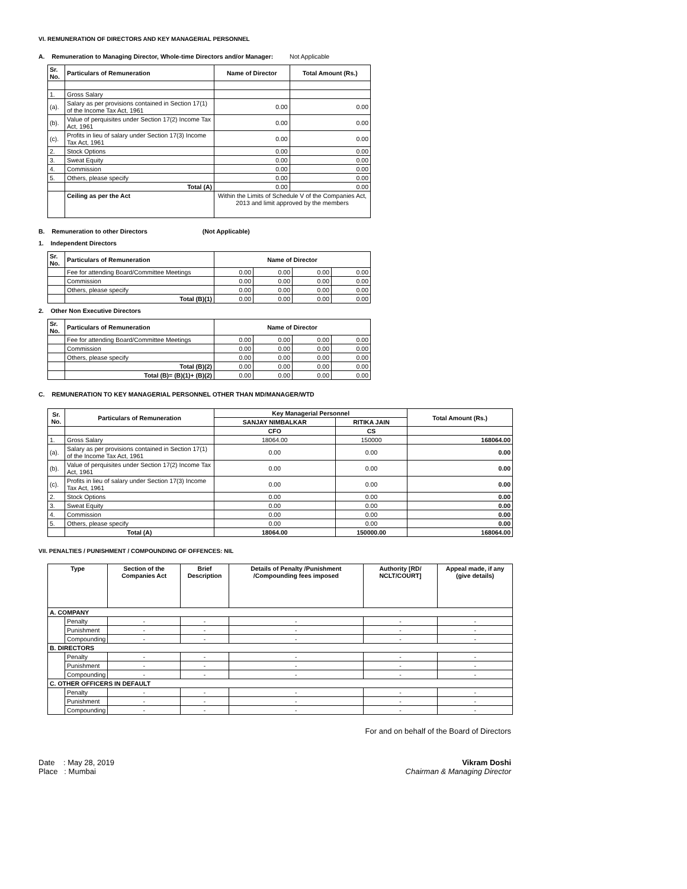VI. REMUNERATION OF DIRECTORS AND KEY MANAGERIAL PERSONNEL
A. Remuneration to Managing Director, Whole-time Directors and/or Manager: Not Applicable
| Sr. No. | Particulars of Remuneration | Name of Director | Total Amount (Rs.) |
| --- | --- | --- | --- |
| 1. | Gross Salary | | |
| (a). | Salary as per provisions contained in Section 17(1) of the Income Tax Act, 1961 | 0.00 | 0.00 |
| (b). | Value of perquisites under Section 17(2) Income Tax Act, 1961 | 0.00 | 0.00 |
| (c). | Profits in lieu of salary under Section 17(3) Income Tax Act, 1961 | 0.00 | 0.00 |
| 2. | Stock Options | 0.00 | 0.00 |
| 3. | Sweat Equity | 0.00 | 0.00 |
| 4. | Commission | 0.00 | 0.00 |
| 5. | Others, please specify | 0.00 | 0.00 |
| | Total (A) | 0.00 | 0.00 |
| | Ceiling as per the Act | Within the Limits of Schedule V of the Companies Act, 2013 and limit approved by the members | |
B. Remuneration to other Directors (Not Applicable)
1. Independent Directors
| Sr. No. | Particulars of Remuneration | Name of Director | | | |
| --- | --- | --- | --- | --- | --- |
| | Fee for attending Board/Committee Meetings | 0.00 | 0.00 | 0.00 | 0.00 |
| | Commission | 0.00 | 0.00 | 0.00 | 0.00 |
| | Others, please specify | 0.00 | 0.00 | 0.00 | 0.00 |
| | Total (B)(1) | 0.00 | 0.00 | 0.00 | 0.00 |
2. Other Non Executive Directors
| Sr. No. | Particulars of Remuneration | Name of Director | | | |
| --- | --- | --- | --- | --- | --- |
| | Fee for attending Board/Committee Meetings | 0.00 | 0.00 | 0.00 | 0.00 |
| | Commission | 0.00 | 0.00 | 0.00 | 0.00 |
| | Others, please specify | 0.00 | 0.00 | 0.00 | 0.00 |
| | Total (B)(2) | 0.00 | 0.00 | 0.00 | 0.00 |
| | Total (B)= (B)(1)+ (B)(2) | 0.00 | 0.00 | 0.00 | 0.00 |
C. REMUNERATION TO KEY MANAGERIAL PERSONNEL OTHER THAN MD/MANAGER/WTD
| Sr. No. | Particulars of Remuneration | Key Managerial Personnel | | Total Amount (Rs.) |
| --- | --- | --- | --- | --- |
| | | SANJAY NIMBALKAR | RITIKA JAIN | |
| | | CFO | CS | |
| 1. | Gross Salary | 18064.00 | 150000 | 168064.00 |
| (a). | Salary as per provisions contained in Section 17(1) of the Income Tax Act, 1961 | 0.00 | 0.00 | 0.00 |
| (b). | Value of perquisites under Section 17(2) Income Tax Act, 1961 | 0.00 | 0.00 | 0.00 |
| (c). | Profits in lieu of salary under Section 17(3) Income Tax Act, 1961 | 0.00 | 0.00 | 0.00 |
| 2. | Stock Options | 0.00 | 0.00 | 0.00 |
| 3. | Sweat Equity | 0.00 | 0.00 | 0.00 |
| 4. | Commission | 0.00 | 0.00 | 0.00 |
| 5. | Others, please specify | 0.00 | 0.00 | 0.00 |
| | Total (A) | 18064.00 | 150000.00 | 168064.00 |
VII. PENALTIES / PUNISHMENT / COMPOUNDING OF OFFENCES: NIL
| Type | | Section of the Companies Act | Brief Description | Details of Penalty /Punishment /Compounding fees imposed | Authority [RD/ NCLT/COURT] | Appeal made, if any (give details) |
| --- | --- | --- | --- | --- | --- | --- |
| A. COMPANY | | | | | | |
| | Penalty | - | - | - | - | - |
| | Punishment | - | - | - | - | - |
| | Compounding | - | - | - | - | - |
| B. DIRECTORS | | | | | | |
| | Penalty | - | - | - | - | - |
| | Punishment | - | - | - | - | - |
| | Compounding | - | - | - | - | - |
| C. OTHER OFFICERS IN DEFAULT | | | | | | |
| | Penalty | - | - | - | - | - |
| | Punishment | - | - | - | - | - |
| | Compounding | - | - | - | - | - |
For and on behalf of the Board of Directors
Date : May 28, 2019
Place : Mumbai
Vikram Doshi
Chairman & Managing Director